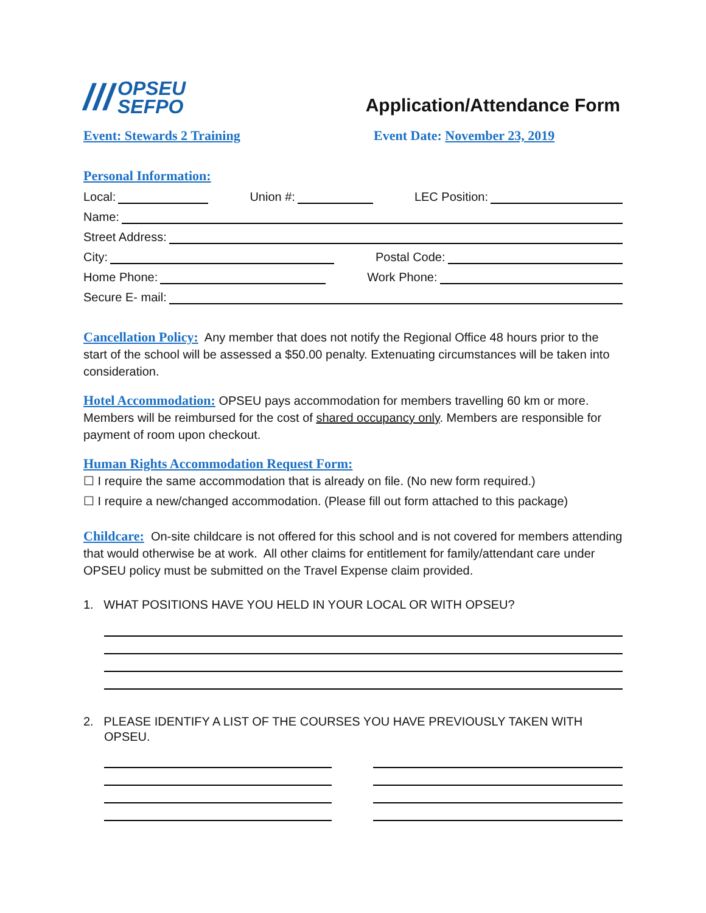/// OPSEU
SEFPO
Application/Attendance Form
Event: Stewards 2 Training Event Date: November 23, 2019
Personal Information:
Local: Union #: LEC Position:
Name:
Street Address:
City: Postal Code:
Home Phone: Work Phone:
Secure E- mail:
Cancellation Policy: Any member that does not notify the Regional Office 48 hours prior to the start of the school will be assessed a $50.00 penalty. Extenuating circumstances will be taken into consideration.
Hotel Accommodation: OPSEU pays accommodation for members travelling 60 km or more. Members will be reimbursed for the cost of shared occupancy only. Members are responsible for payment of room upon checkout.
Human Rights Accommodation Request Form:
☐ I require the same accommodation that is already on file. (No new form required.)
☐ I require a new/changed accommodation. (Please fill out form attached to this package)
Childcare: On-site childcare is not offered for this school and is not covered for members attending that would otherwise be at work. All other claims for entitlement for family/attendant care under OPSEU policy must be submitted on the Travel Expense claim provided.
1. WHAT POSITIONS HAVE YOU HELD IN YOUR LOCAL OR WITH OPSEU?
2. PLEASE IDENTIFY A LIST OF THE COURSES YOU HAVE PREVIOUSLY TAKEN WITH OPSEU.